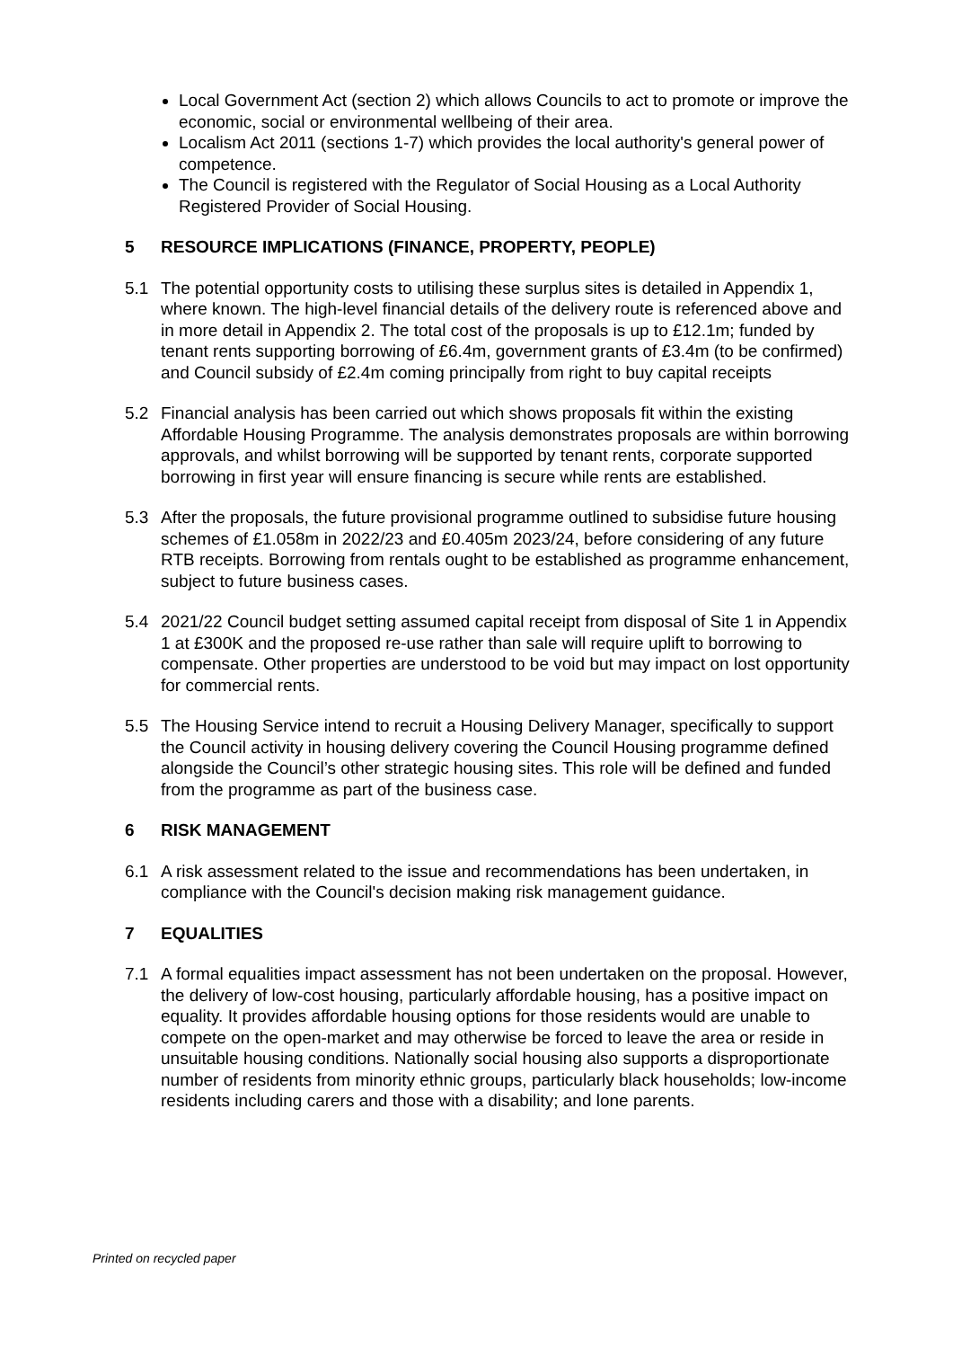Local Government Act (section 2) which allows Councils to act to promote or improve the economic, social or environmental wellbeing of their area.
Localism Act 2011 (sections 1-7) which provides the local authority's general power of competence.
The Council is registered with the Regulator of Social Housing as a Local Authority Registered Provider of Social Housing.
5 RESOURCE IMPLICATIONS (FINANCE, PROPERTY, PEOPLE)
5.1 The potential opportunity costs to utilising these surplus sites is detailed in Appendix 1, where known. The high-level financial details of the delivery route is referenced above and in more detail in Appendix 2. The total cost of the proposals is up to £12.1m; funded by tenant rents supporting borrowing of £6.4m, government grants of £3.4m (to be confirmed) and Council subsidy of £2.4m coming principally from right to buy capital receipts
5.2 Financial analysis has been carried out which shows proposals fit within the existing Affordable Housing Programme. The analysis demonstrates proposals are within borrowing approvals, and whilst borrowing will be supported by tenant rents, corporate supported borrowing in first year will ensure financing is secure while rents are established.
5.3 After the proposals, the future provisional programme outlined to subsidise future housing schemes of £1.058m in 2022/23 and £0.405m 2023/24, before considering of any future RTB receipts. Borrowing from rentals ought to be established as programme enhancement, subject to future business cases.
5.4 2021/22 Council budget setting assumed capital receipt from disposal of Site 1 in Appendix 1 at £300K and the proposed re-use rather than sale will require uplift to borrowing to compensate. Other properties are understood to be void but may impact on lost opportunity for commercial rents.
5.5 The Housing Service intend to recruit a Housing Delivery Manager, specifically to support the Council activity in housing delivery covering the Council Housing programme defined alongside the Council’s other strategic housing sites. This role will be defined and funded from the programme as part of the business case.
6 RISK MANAGEMENT
6.1 A risk assessment related to the issue and recommendations has been undertaken, in compliance with the Council's decision making risk management guidance.
7 EQUALITIES
7.1 A formal equalities impact assessment has not been undertaken on the proposal. However, the delivery of low-cost housing, particularly affordable housing, has a positive impact on equality. It provides affordable housing options for those residents would are unable to compete on the open-market and may otherwise be forced to leave the area or reside in unsuitable housing conditions. Nationally social housing also supports a disproportionate number of residents from minority ethnic groups, particularly black households; low-income residents including carers and those with a disability; and lone parents.
Printed on recycled paper